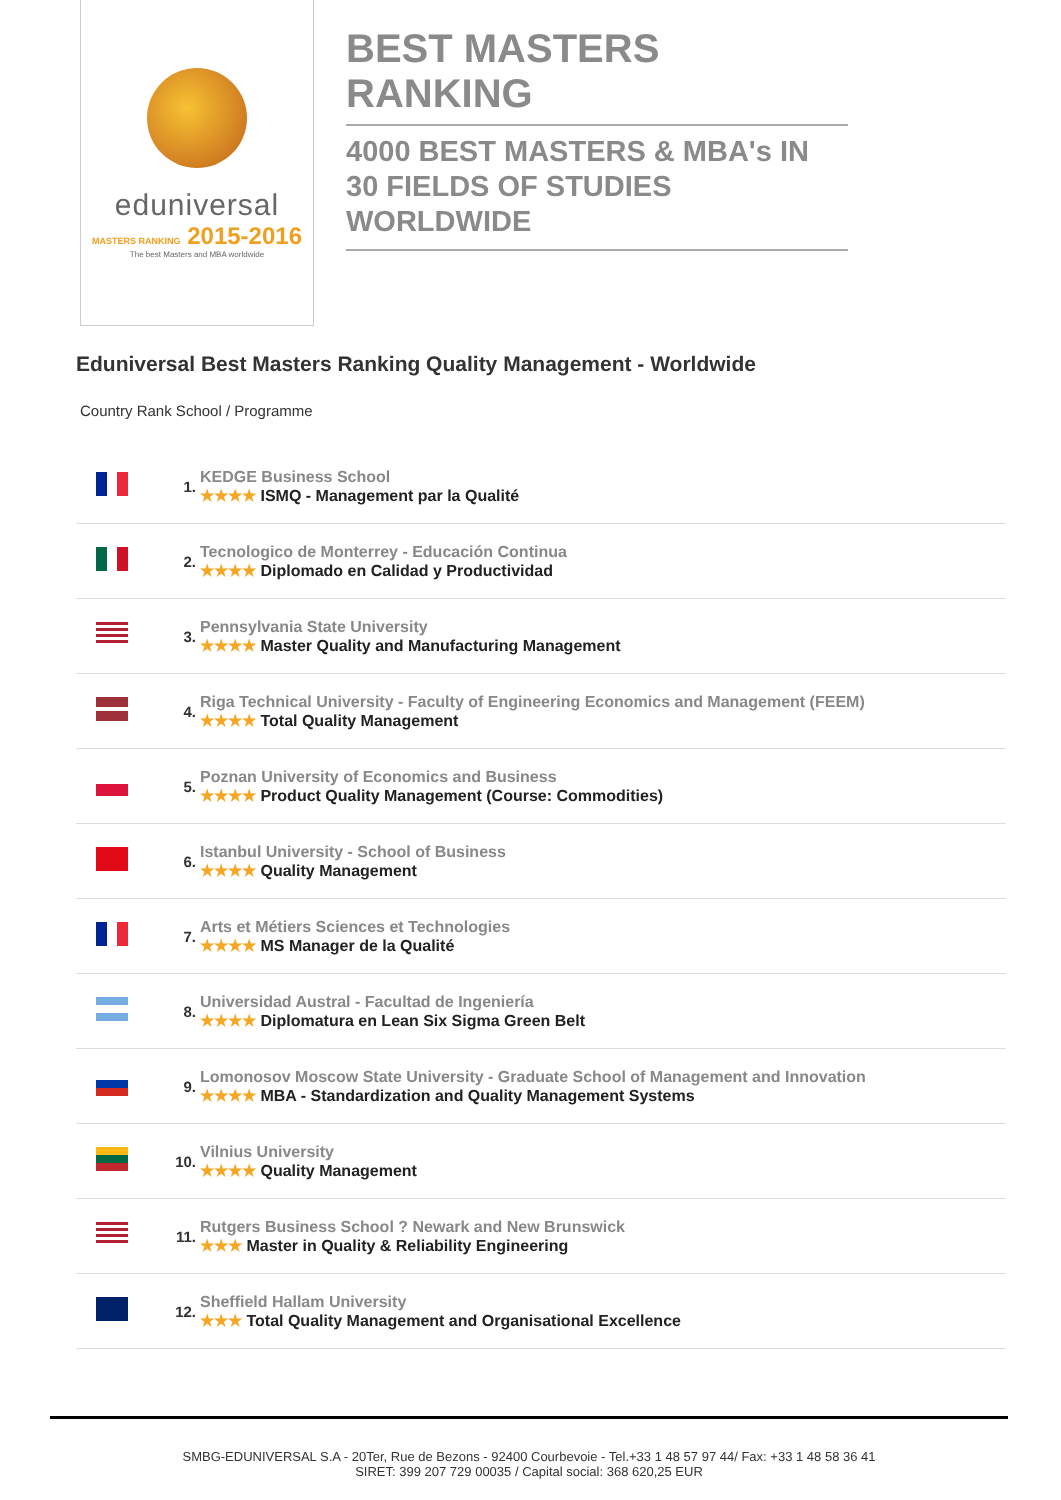eduniversal
MASTERS RANKING 2015-2016
The best Masters and MBA worldwide
BEST MASTERS RANKING
4000 BEST MASTERS & MBA's IN 30 FIELDS OF STUDIES WORLDWIDE
Eduniversal Best Masters Ranking Quality Management - Worldwide
Country Rank School / Programme
| | 1. | KEDGE Business School ★★★★ ISMQ - Management par la Qualité |
| | 2. | Tecnologico de Monterrey - Educación Continua ★★★★ Diplomado en Calidad y Productividad |
| | 3. | Pennsylvania State University ★★★★ Master Quality and Manufacturing Management |
| | 4. | Riga Technical University - Faculty of Engineering Economics and Management (FEEM) ★★★★ Total Quality Management |
| | 5. | Poznan University of Economics and Business ★★★★ Product Quality Management (Course: Commodities) |
| | 6. | Istanbul University - School of Business ★★★★ Quality Management |
| | 7. | Arts et Métiers Sciences et Technologies ★★★★ MS Manager de la Qualité |
| | 8. | Universidad Austral - Facultad de Ingeniería ★★★★ Diplomatura en Lean Six Sigma Green Belt |
| | 9. | Lomonosov Moscow State University - Graduate School of Management and Innovation ★★★★ MBA - Standardization and Quality Management Systems |
| | 10. | Vilnius University ★★★★ Quality Management |
| | 11. | Rutgers Business School ? Newark and New Brunswick ★★★ Master in Quality & Reliability Engineering |
| | 12. | Sheffield Hallam University ★★★ Total Quality Management and Organisational Excellence |
SMBG-EDUNIVERSAL S.A - 20Ter, Rue de Bezons - 92400 Courbevoie - Tel.+33 1 48 57 97 44/ Fax: +33 1 48 58 36 41
SIRET: 399 207 729 00035 / Capital social: 368 620,25 EUR